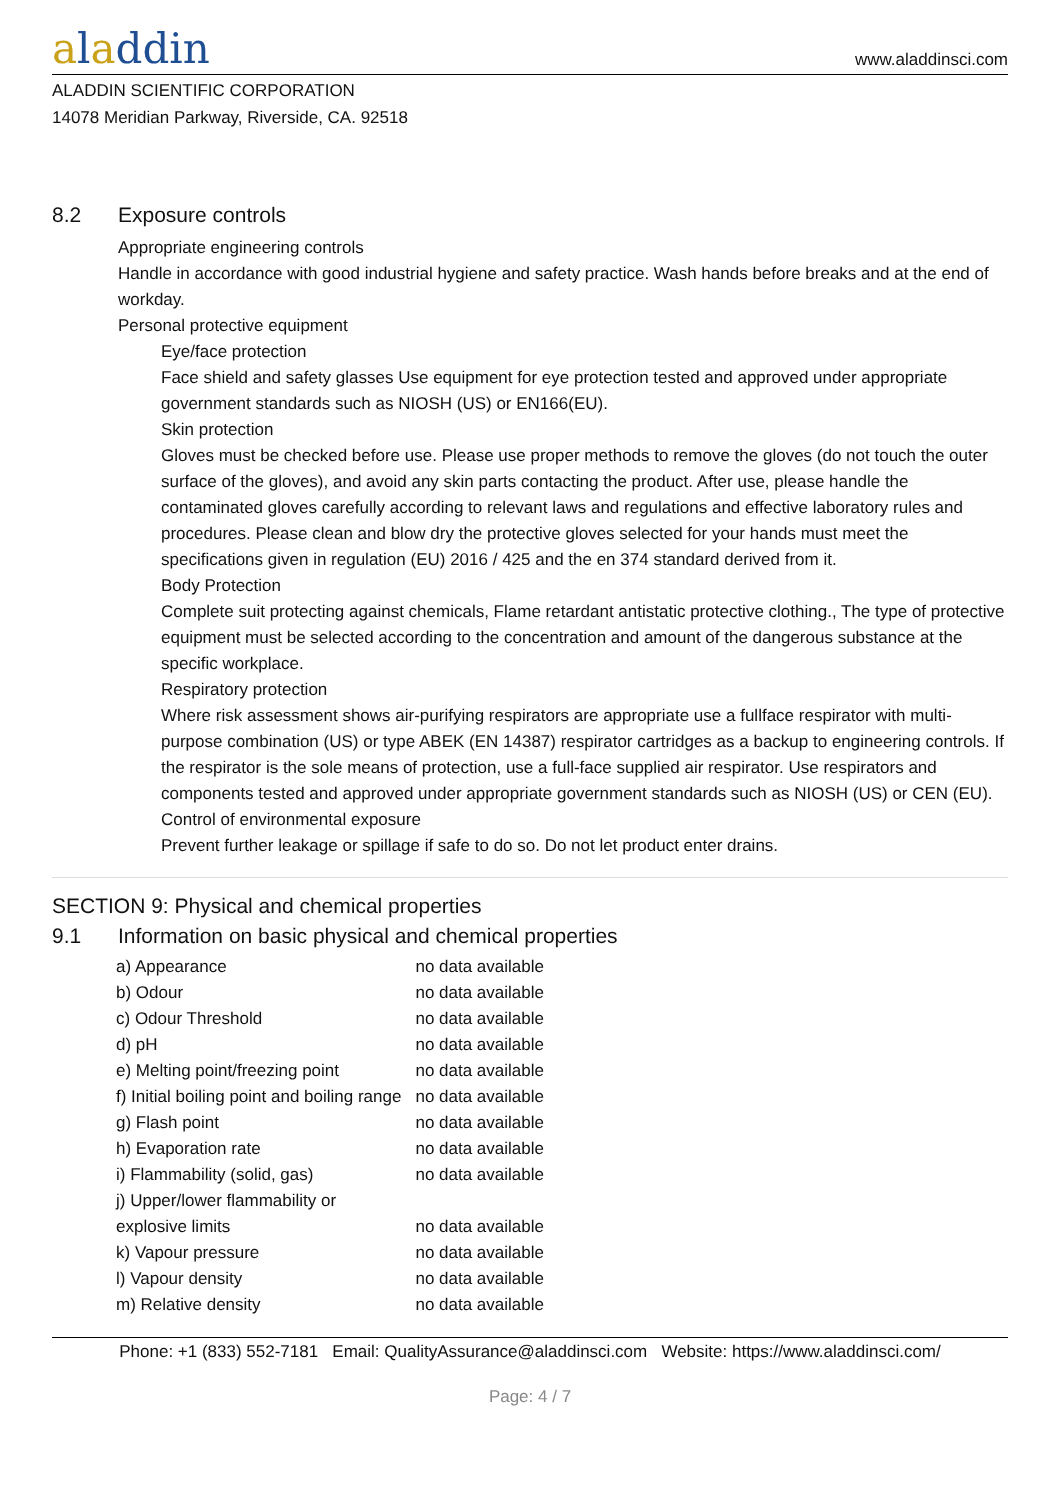aladdin
www.aladdinsci.com
ALADDIN SCIENTIFIC CORPORATION
14078 Meridian Parkway, Riverside, CA. 92518
8.2 Exposure controls
Appropriate engineering controls
Handle in accordance with good industrial hygiene and safety practice. Wash hands before breaks and at the end of workday.
Personal protective equipment
Eye/face protection
Face shield and safety glasses Use equipment for eye protection tested and approved under appropriate government standards such as NIOSH (US) or EN166(EU).
Skin protection
Gloves must be checked before use. Please use proper methods to remove the gloves (do not touch the outer surface of the gloves), and avoid any skin parts contacting the product. After use, please handle the contaminated gloves carefully according to relevant laws and regulations and effective laboratory rules and procedures. Please clean and blow dry the protective gloves selected for your hands must meet the specifications given in regulation (EU) 2016 / 425 and the en 374 standard derived from it.
Body Protection
Complete suit protecting against chemicals, Flame retardant antistatic protective clothing., The type of protective equipment must be selected according to the concentration and amount of the dangerous substance at the specific workplace.
Respiratory protection
Where risk assessment shows air-purifying respirators are appropriate use a fullface respirator with multi-purpose combination (US) or type ABEK (EN 14387) respirator cartridges as a backup to engineering controls. If the respirator is the sole means of protection, use a full-face supplied air respirator. Use respirators and components tested and approved under appropriate government standards such as NIOSH (US) or CEN (EU).
Control of environmental exposure
Prevent further leakage or spillage if safe to do so. Do not let product enter drains.
SECTION 9: Physical and chemical properties
9.1 Information on basic physical and chemical properties
| a) Appearance | no data available |
| b) Odour | no data available |
| c) Odour Threshold | no data available |
| d) pH | no data available |
| e) Melting point/freezing point | no data available |
| f) Initial boiling point and boiling range | no data available |
| g) Flash point | no data available |
| h) Evaporation rate | no data available |
| i) Flammability (solid, gas) | no data available |
| j) Upper/lower flammability or explosive limits | no data available |
| k) Vapour pressure | no data available |
| l) Vapour density | no data available |
| m) Relative density | no data available |
Phone: +1 (833) 552-7181 Email: QualityAssurance@aladdinsci.com Website: https://www.aladdinsci.com/
Page: 4 / 7